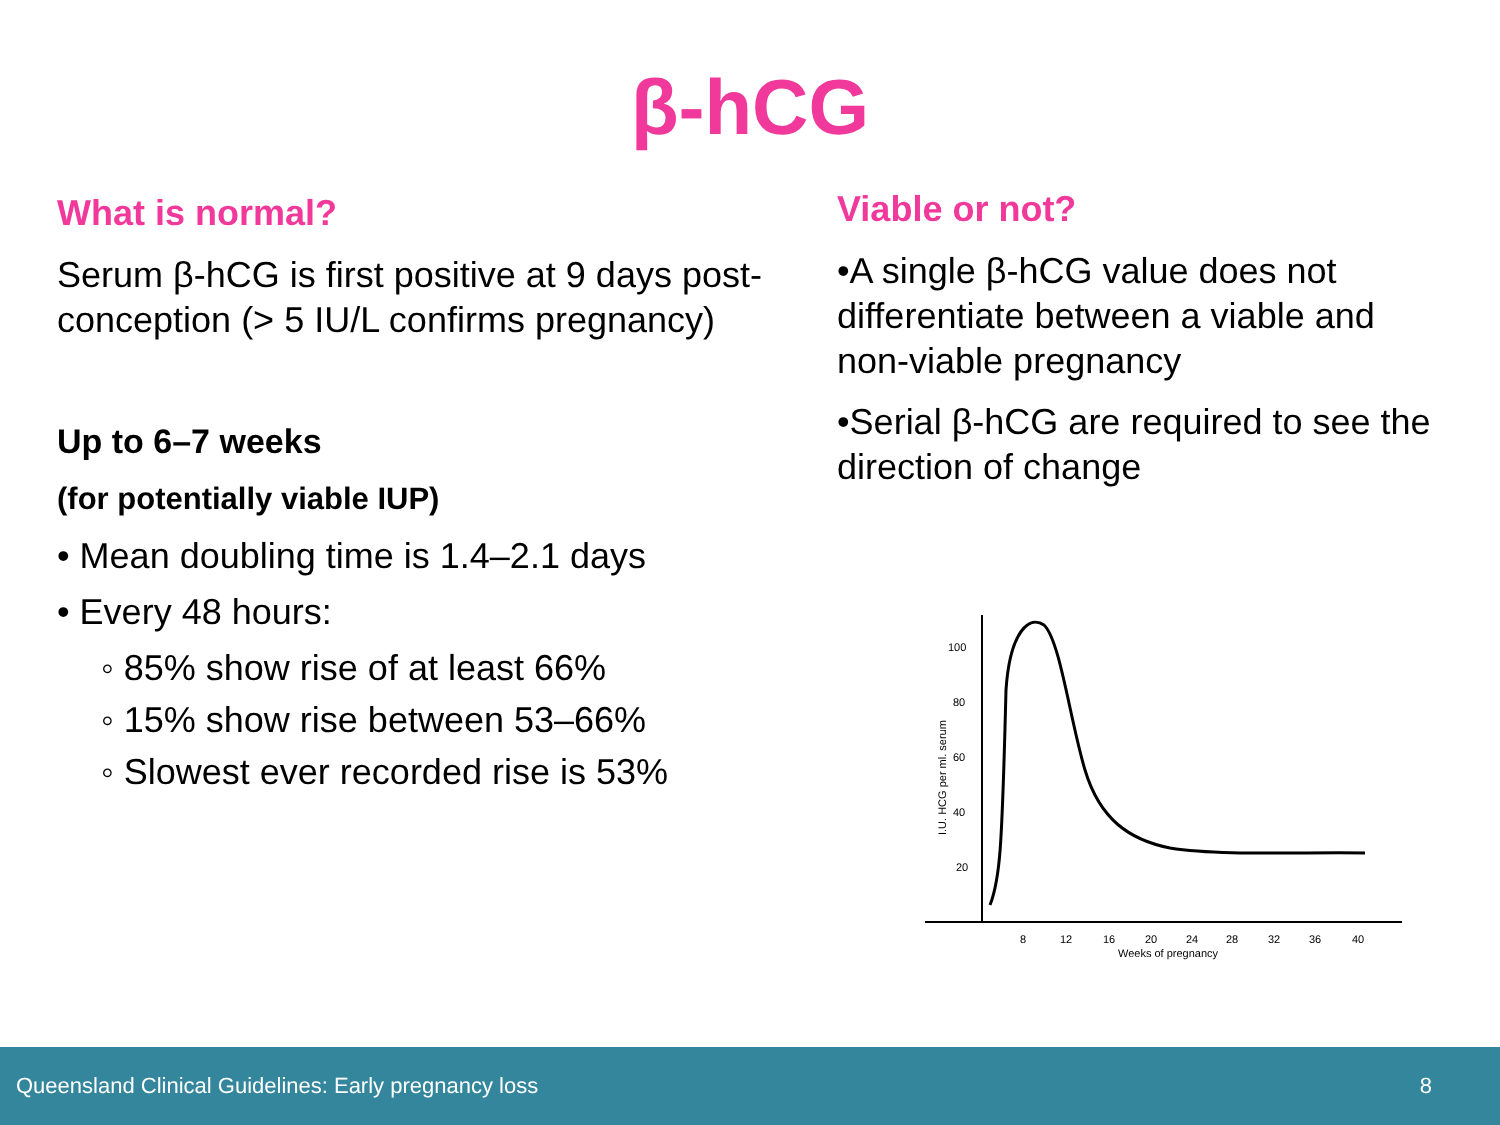β-hCG
What is normal?
Serum β-hCG is first positive at 9 days post-conception (> 5 IU/L confirms pregnancy)
Up to 6–7 weeks
(for potentially viable IUP)
• Mean doubling time is 1.4–2.1 days
• Every 48 hours:
◦ 85% show rise of at least 66%
◦ 15% show rise between 53–66%
◦ Slowest ever recorded rise is 53%
Viable or not?
•A single β-hCG value does not differentiate between a viable and non-viable pregnancy
•Serial β-hCG are required to see the direction of change
100
80
60
40
20
I.U. HCG per ml. serum
8
12
16
20
24
28
32
36
40
Weeks of pregnancy
Queensland Clinical Guidelines: Early pregnancy loss 8